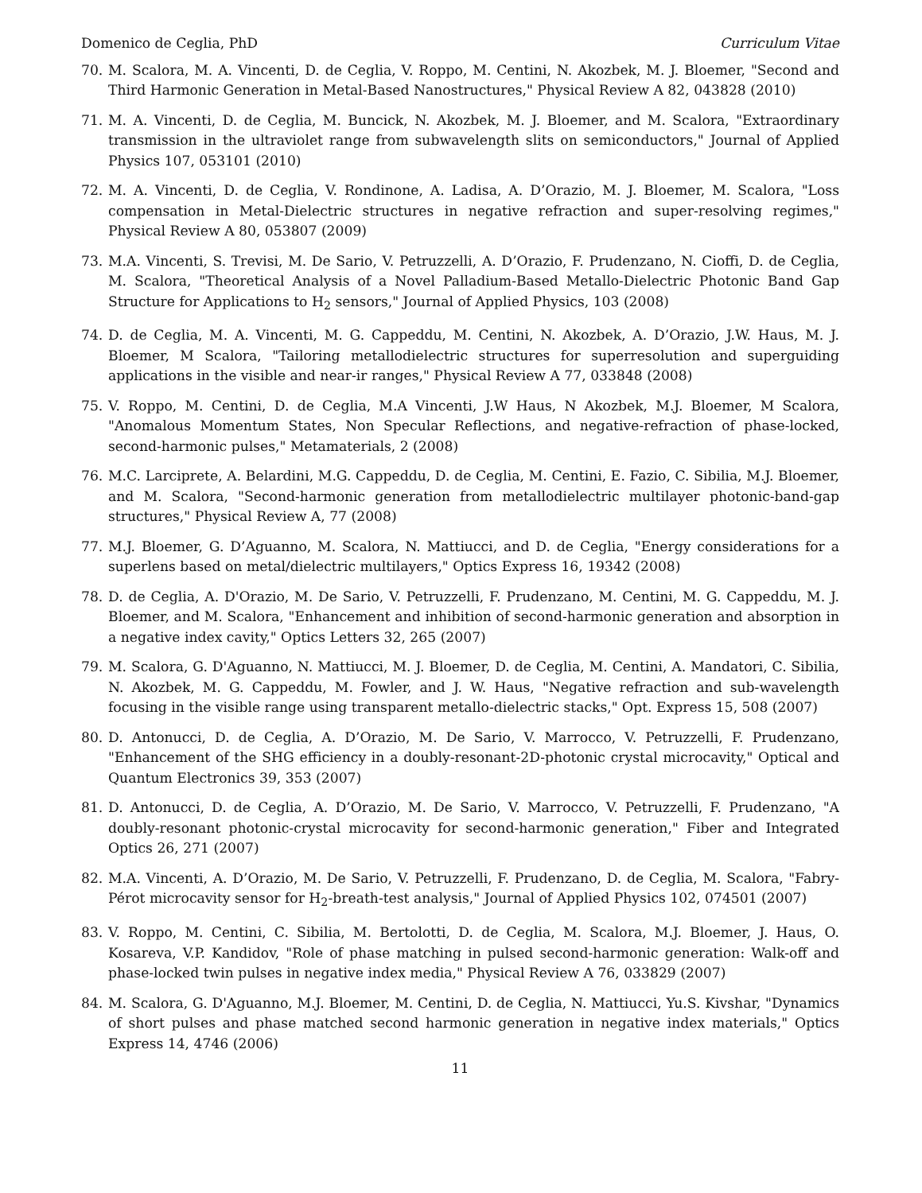Domenico de Ceglia, PhD Curriculum Vitae
70. M. Scalora, M. A. Vincenti, D. de Ceglia, V. Roppo, M. Centini, N. Akozbek, M. J. Bloemer, "Second and Third Harmonic Generation in Metal-Based Nanostructures," Physical Review A 82, 043828 (2010)
71. M. A. Vincenti, D. de Ceglia, M. Buncick, N. Akozbek, M. J. Bloemer, and M. Scalora, "Extraordinary transmission in the ultraviolet range from subwavelength slits on semiconductors," Journal of Applied Physics 107, 053101 (2010)
72. M. A. Vincenti, D. de Ceglia, V. Rondinone, A. Ladisa, A. D’Orazio, M. J. Bloemer, M. Scalora, "Loss compensation in Metal-Dielectric structures in negative refraction and super-resolving regimes," Physical Review A 80, 053807 (2009)
73. M.A. Vincenti, S. Trevisi, M. De Sario, V. Petruzzelli, A. D’Orazio, F. Prudenzano, N. Cioffi, D. de Ceglia, M. Scalora, "Theoretical Analysis of a Novel Palladium-Based Metallo-Dielectric Photonic Band Gap Structure for Applications to H<sub>2</sub> sensors," Journal of Applied Physics, 103 (2008)
74. D. de Ceglia, M. A. Vincenti, M. G. Cappeddu, M. Centini, N. Akozbek, A. D’Orazio, J.W. Haus, M. J. Bloemer, M Scalora, "Tailoring metallodielectric structures for superresolution and superguiding applications in the visible and near-ir ranges," Physical Review A 77, 033848 (2008)
75. V. Roppo, M. Centini, D. de Ceglia, M.A Vincenti, J.W Haus, N Akozbek, M.J. Bloemer, M Scalora, "Anomalous Momentum States, Non Specular Reflections, and negative-refraction of phase-locked, second-harmonic pulses," Metamaterials, 2 (2008)
76. M.C. Larciprete, A. Belardini, M.G. Cappeddu, D. de Ceglia, M. Centini, E. Fazio, C. Sibilia, M.J. Bloemer, and M. Scalora, "Second-harmonic generation from metallodielectric multilayer photonic-band-gap structures," Physical Review A, 77 (2008)
77. M.J. Bloemer, G. D’Aguanno, M. Scalora, N. Mattiucci, and D. de Ceglia, "Energy considerations for a superlens based on metal/dielectric multilayers," Optics Express 16, 19342 (2008)
78. D. de Ceglia, A. D'Orazio, M. De Sario, V. Petruzzelli, F. Prudenzano, M. Centini, M. G. Cappeddu, M. J. Bloemer, and M. Scalora, "Enhancement and inhibition of second-harmonic generation and absorption in a negative index cavity," Optics Letters 32, 265 (2007)
79. M. Scalora, G. D'Aguanno, N. Mattiucci, M. J. Bloemer, D. de Ceglia, M. Centini, A. Mandatori, C. Sibilia, N. Akozbek, M. G. Cappeddu, M. Fowler, and J. W. Haus, "Negative refraction and sub-wavelength focusing in the visible range using transparent metallo-dielectric stacks," Opt. Express 15, 508 (2007)
80. D. Antonucci, D. de Ceglia, A. D’Orazio, M. De Sario, V. Marrocco, V. Petruzzelli, F. Prudenzano, "Enhancement of the SHG efficiency in a doubly-resonant-2D-photonic crystal microcavity," Optical and Quantum Electronics 39, 353 (2007)
81. D. Antonucci, D. de Ceglia, A. D’Orazio, M. De Sario, V. Marrocco, V. Petruzzelli, F. Prudenzano, "A doubly-resonant photonic-crystal microcavity for second-harmonic generation," Fiber and Integrated Optics 26, 271 (2007)
82. M.A. Vincenti, A. D’Orazio, M. De Sario, V. Petruzzelli, F. Prudenzano, D. de Ceglia, M. Scalora, "Fabry-Pérot microcavity sensor for H<sub>2</sub>-breath-test analysis," Journal of Applied Physics 102, 074501 (2007)
83. V. Roppo, M. Centini, C. Sibilia, M. Bertolotti, D. de Ceglia, M. Scalora, M.J. Bloemer, J. Haus, O. Kosareva, V.P. Kandidov, "Role of phase matching in pulsed second-harmonic generation: Walk-off and phase-locked twin pulses in negative index media," Physical Review A 76, 033829 (2007)
84. M. Scalora, G. D'Aguanno, M.J. Bloemer, M. Centini, D. de Ceglia, N. Mattiucci, Yu.S. Kivshar, "Dynamics of short pulses and phase matched second harmonic generation in negative index materials," Optics Express 14, 4746 (2006)
11